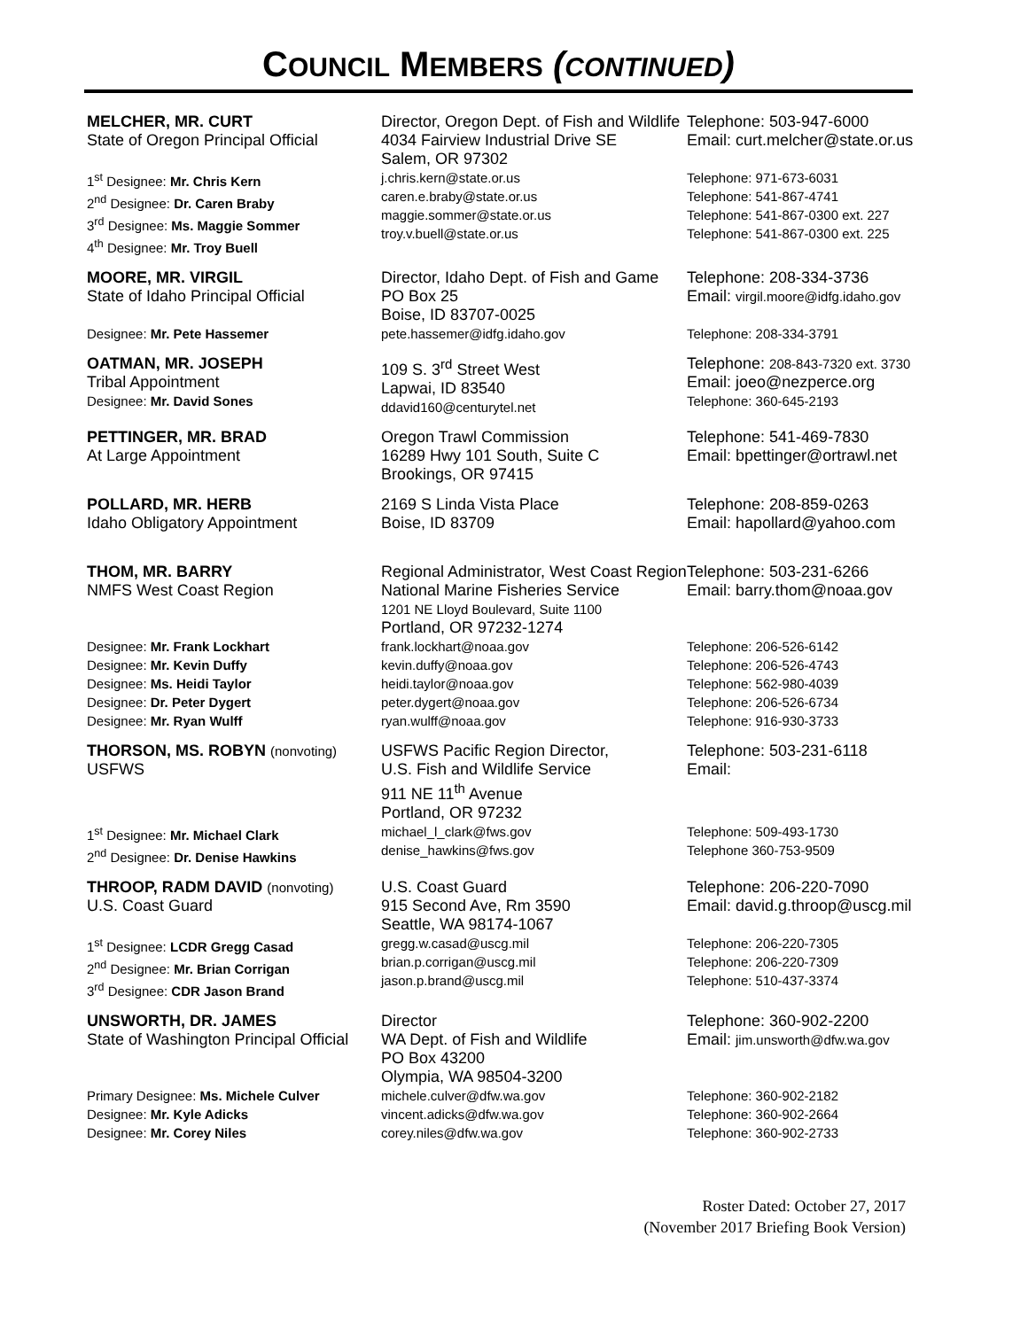COUNCIL MEMBERS (CONTINUED)
| MELCHER, MR. CURT State of Oregon Principal Official | Director, Oregon Dept. of Fish and Wildlife 4034 Fairview Industrial Drive SE Salem, OR 97302 | Telephone: 503-947-6000 Email: curt.melcher@state.or.us |
| 1<sup>st</sup> Designee: Mr. Chris Kern 2<sup>nd</sup> Designee: Dr. Caren Braby 3<sup>rd</sup> Designee: Ms. Maggie Sommer 4<sup>th</sup> Designee: Mr. Troy Buell | j.chris.kern@state.or.us caren.e.braby@state.or.us maggie.sommer@state.or.us troy.v.buell@state.or.us | Telephone: 971-673-6031 Telephone: 541-867-4741 Telephone: 541-867-0300 ext. 227 Telephone: 541-867-0300 ext. 225 |
| MOORE, MR. VIRGIL State of Idaho Principal Official | Director, Idaho Dept. of Fish and Game PO Box 25 Boise, ID 83707-0025 | Telephone: 208-334-3736 Email: virgil.moore@idfg.idaho.gov |
| Designee: Mr. Pete Hassemer | pete.hassemer@idfg.idaho.gov | Telephone: 208-334-3791 |
| OATMAN, MR. JOSEPH Tribal Appointment Designee: Mr. David Sones | 109 S. 3<sup>rd</sup> Street West Lapwai, ID 83540 ddavid160@centurytel.net | Telephone: 208-843-7320 ext. 3730 Email: joeo@nezperce.org Telephone: 360-645-2193 |
| PETTINGER, MR. BRAD At Large Appointment | Oregon Trawl Commission 16289 Hwy 101 South, Suite C Brookings, OR 97415 | Telephone: 541-469-7830 Email: bpettinger@ortrawl.net |
| POLLARD, MR. HERB Idaho Obligatory Appointment | 2169 S Linda Vista Place Boise, ID 83709 | Telephone: 208-859-0263 Email: hapollard@yahoo.com |
| THOM, MR. BARRY NMFS West Coast Region | Regional Administrator, West Coast Region National Marine Fisheries Service 1201 NE Lloyd Boulevard, Suite 1100 Portland, OR 97232-1274 | Telephone: 503-231-6266 Email: barry.thom@noaa.gov |
| Designee: Mr. Frank Lockhart Designee: Mr. Kevin Duffy Designee: Ms. Heidi Taylor Designee: Dr. Peter Dygert Designee: Mr. Ryan Wulff | frank.lockhart@noaa.gov kevin.duffy@noaa.gov heidi.taylor@noaa.gov peter.dygert@noaa.gov ryan.wulff@noaa.gov | Telephone: 206-526-6142 Telephone: 206-526-4743 Telephone: 562-980-4039 Telephone: 206-526-6734 Telephone: 916-930-3733 |
| THORSON, MS. ROBYN (nonvoting) USFWS | USFWS Pacific Region Director, U.S. Fish and Wildlife Service 911 NE 11<sup>th</sup> Avenue Portland, OR 97232 | Telephone: 503-231-6118 Email: |
| 1<sup>st</sup> Designee: Mr. Michael Clark 2<sup>nd</sup> Designee: Dr. Denise Hawkins | michael_l_clark@fws.gov denise_hawkins@fws.gov | Telephone: 509-493-1730 Telephone 360-753-9509 |
| THROOP, RADM DAVID (nonvoting) U.S. Coast Guard | U.S. Coast Guard 915 Second Ave, Rm 3590 Seattle, WA 98174-1067 | Telephone: 206-220-7090 Email: david.g.throop@uscg.mil |
| 1<sup>st</sup> Designee: LCDR Gregg Casad 2<sup>nd</sup> Designee: Mr. Brian Corrigan 3<sup>rd</sup> Designee: CDR Jason Brand | gregg.w.casad@uscg.mil brian.p.corrigan@uscg.mil jason.p.brand@uscg.mil | Telephone: 206-220-7305 Telephone: 206-220-7309 Telephone: 510-437-3374 |
| UNSWORTH, DR. JAMES State of Washington Principal Official | Director WA Dept. of Fish and Wildlife PO Box 43200 Olympia, WA 98504-3200 | Telephone: 360-902-2200 Email: jim.unsworth@dfw.wa.gov |
| Primary Designee: Ms. Michele Culver Designee: Mr. Kyle Adicks Designee: Mr. Corey Niles | michele.culver@dfw.wa.gov vincent.adicks@dfw.wa.gov corey.niles@dfw.wa.gov | Telephone: 360-902-2182 Telephone: 360-902-2664 Telephone: 360-902-2733 |
Roster Dated: October 27, 2017
(November 2017 Briefing Book Version)